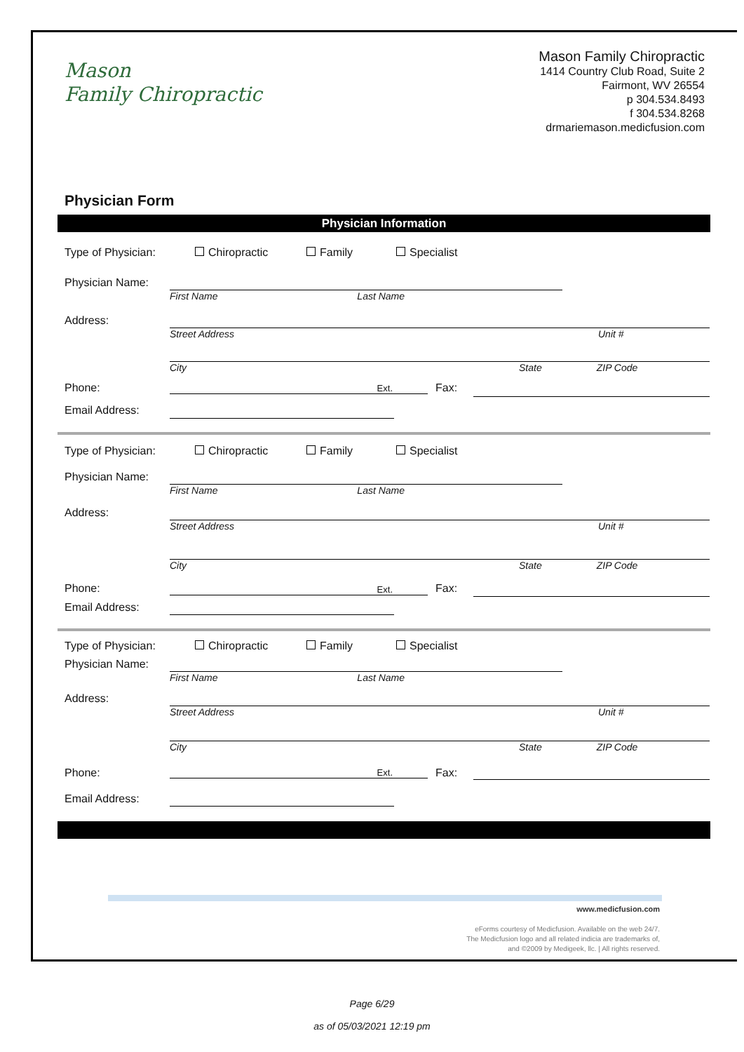Mason
Family Chiropractic
Mason Family Chiropractic
1414 Country Club Road, Suite 2
Fairmont, WV 26554
p 304.534.8493
f 304.534.8268
drmariemason.medicfusion.com
Physician Form
Physician Information
Type of Physician:
Chiropractic Family Specialist
Physician Name:
First Name Last Name
Address:
Street Address Unit #
City State ZIP Code
Phone: Ext. Fax:
Email Address:
Type of Physician: Chiropractic Family Specialist
Physician Name:
First Name Last Name
Address:
Street Address Unit #
City State ZIP Code
Phone: Ext. Fax:
Email Address:
Type of Physician: Chiropractic Family Specialist
Physician Name:
First Name Last Name
Address:
Street Address Unit #
City State ZIP Code
Phone: Ext. Fax:
Email Address:
www.medicfusion.com
eForms courtesy of Medicfusion. Available on the web 24/7.
The Medicfusion logo and all related indicia are trademarks of,
and ©2009 by Medigeek, llc. | All rights reserved.
Page 6/29
as of 05/03/2021 12:19 pm